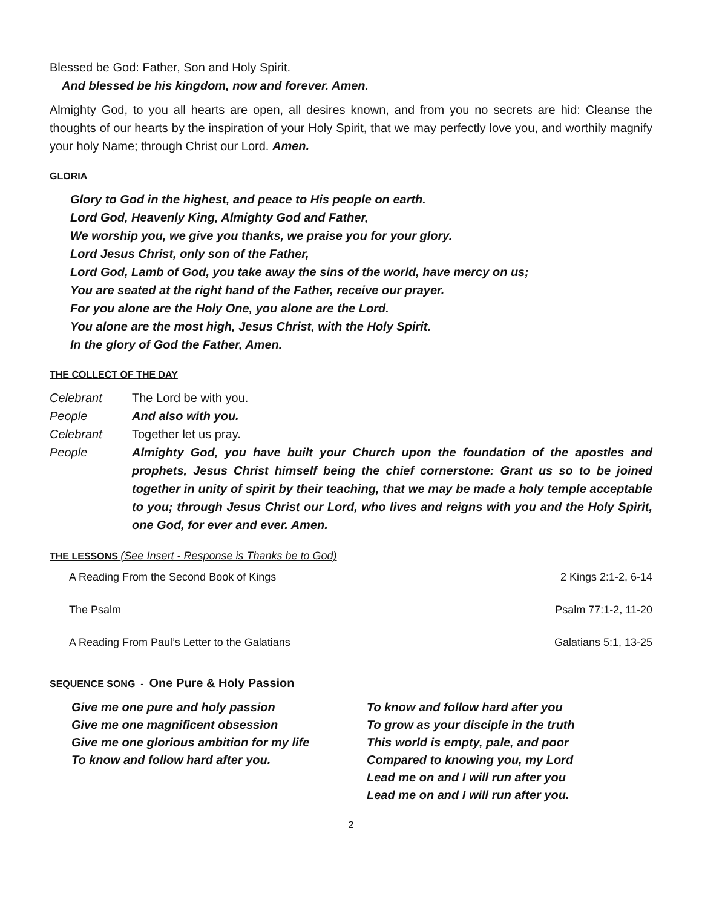Blessed be God: Father, Son and Holy Spirit.
And blessed be his kingdom, now and forever. Amen.
Almighty God, to you all hearts are open, all desires known, and from you no secrets are hid: Cleanse the thoughts of our hearts by the inspiration of your Holy Spirit, that we may perfectly love you, and worthily magnify your holy Name; through Christ our Lord. Amen.
GLORIA
Glory to God in the highest, and peace to His people on earth.
Lord God, Heavenly King, Almighty God and Father,
We worship you, we give you thanks, we praise you for your glory.
Lord Jesus Christ, only son of the Father,
Lord God, Lamb of God, you take away the sins of the world, have mercy on us;
You are seated at the right hand of the Father, receive our prayer.
For you alone are the Holy One, you alone are the Lord.
You alone are the most high, Jesus Christ, with the Holy Spirit.
In the glory of God the Father, Amen.
THE COLLECT OF THE DAY
Celebrant The Lord be with you.
People And also with you.
Celebrant Together let us pray.
People Almighty God, you have built your Church upon the foundation of the apostles and prophets, Jesus Christ himself being the chief cornerstone: Grant us so to be joined together in unity of spirit by their teaching, that we may be made a holy temple acceptable to you; through Jesus Christ our Lord, who lives and reigns with you and the Holy Spirit, one God, for ever and ever. Amen.
THE LESSONS (See Insert - Response is Thanks be to God)
A Reading From the Second Book of Kings 2 Kings 2:1-2, 6-14
The Psalm Psalm 77:1-2, 11-20
A Reading From Paul’s Letter to the Galatians Galatians 5:1, 13-25
SEQUENCE SONG - One Pure & Holy Passion
Give me one pure and holy passion
Give me one magnificent obsession
Give me one glorious ambition for my life
To know and follow hard after you.
To know and follow hard after you
To grow as your disciple in the truth
This world is empty, pale, and poor
Compared to knowing you, my Lord
Lead me on and I will run after you
Lead me on and I will run after you.
2